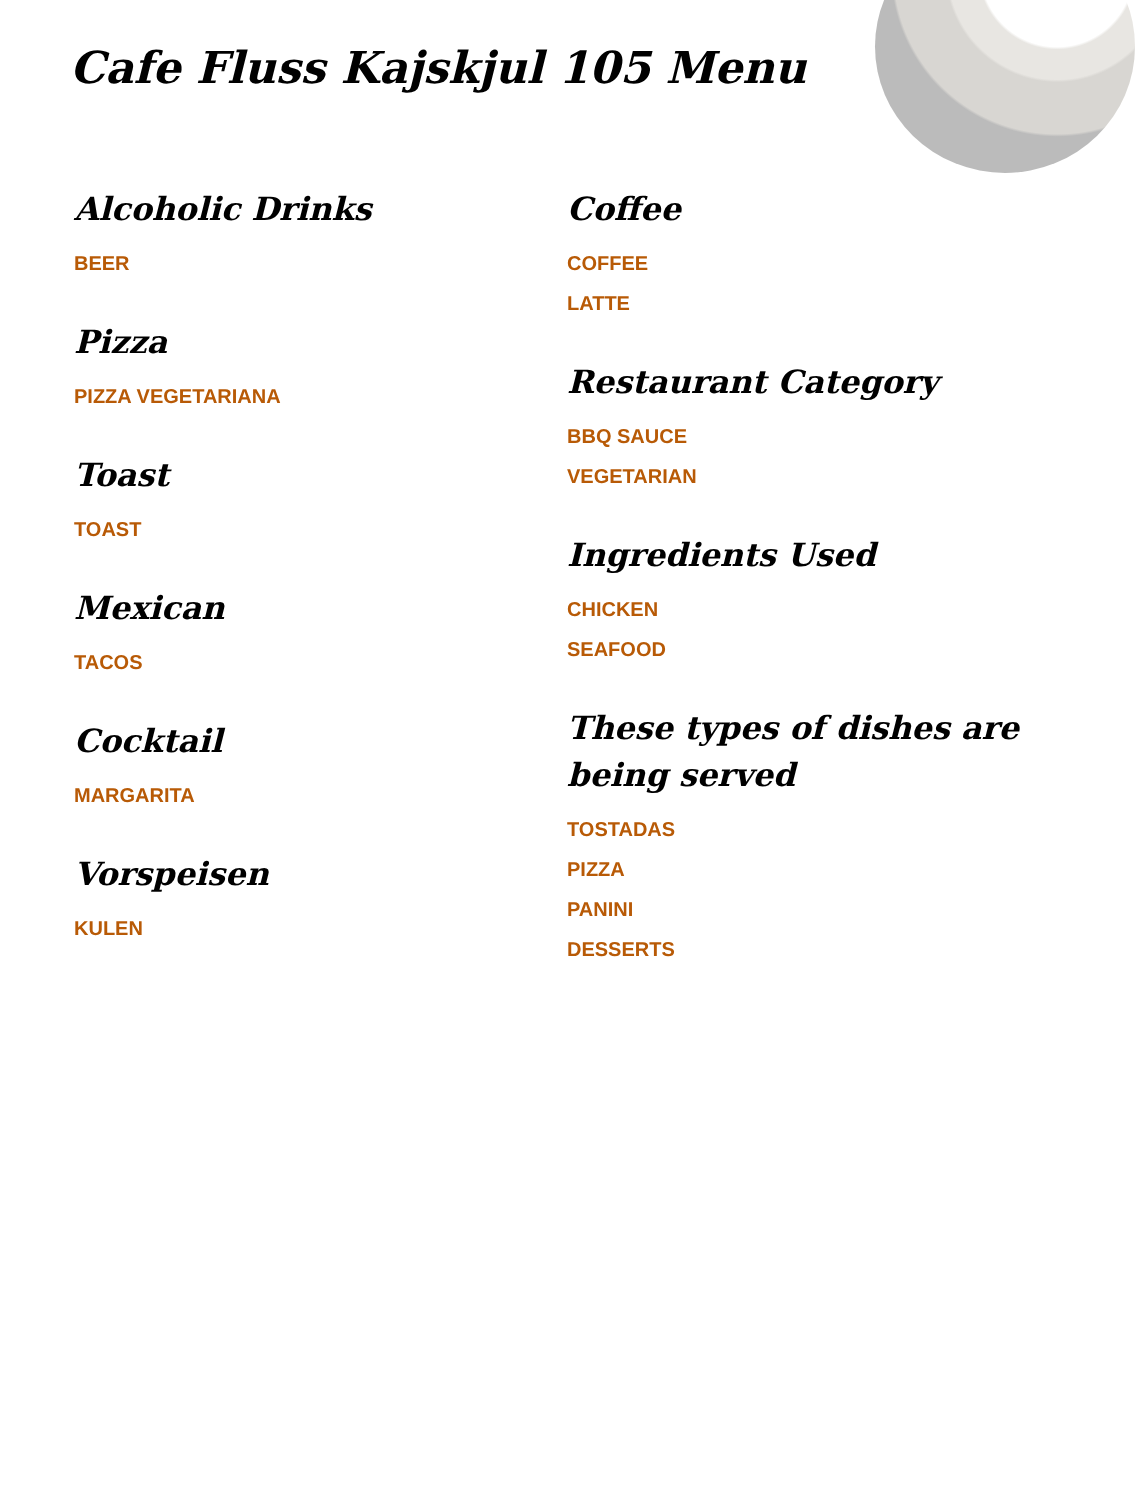Cafe Fluss Kajskjul 105 Menu
Alcoholic Drinks
BEER
Pizza
PIZZA VEGETARIANA
Toast
TOAST
Mexican
TACOS
Cocktail
MARGARITA
Vorspeisen
KULEN
Coffee
COFFEE
LATTE
Restaurant Category
BBQ SAUCE
VEGETARIAN
Ingredients Used
CHICKEN
SEAFOOD
These types of dishes are being served
TOSTADAS
PIZZA
PANINI
DESSERTS